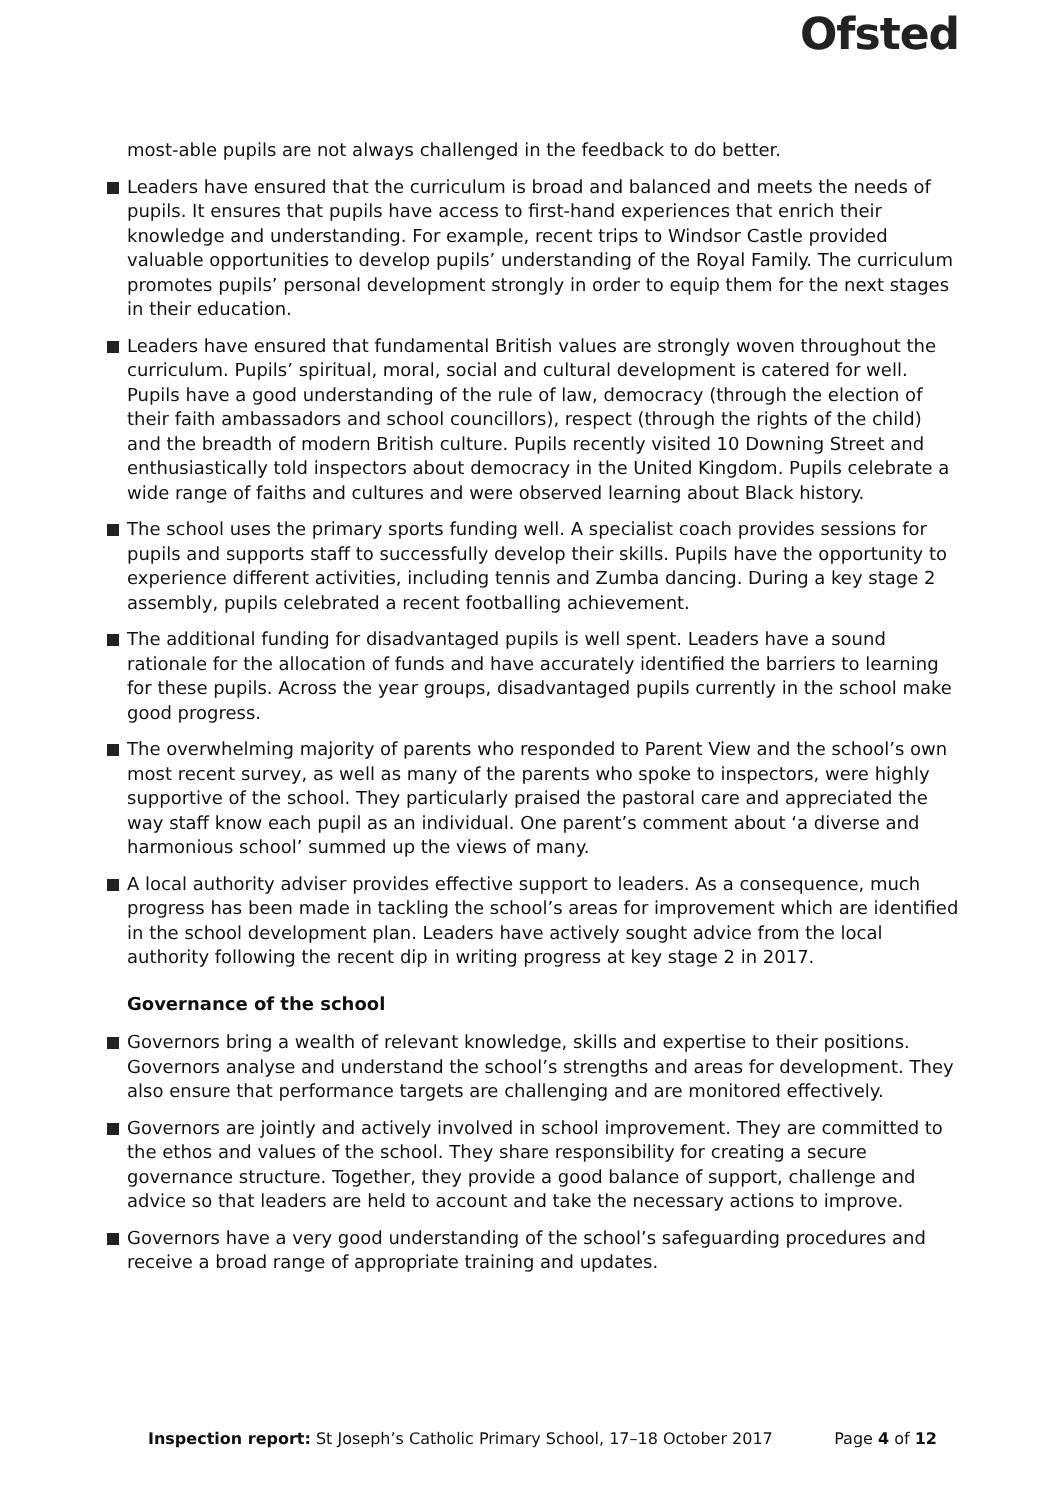Ofsted
most-able pupils are not always challenged in the feedback to do better.
Leaders have ensured that the curriculum is broad and balanced and meets the needs of pupils. It ensures that pupils have access to first-hand experiences that enrich their knowledge and understanding. For example, recent trips to Windsor Castle provided valuable opportunities to develop pupils’ understanding of the Royal Family. The curriculum promotes pupils’ personal development strongly in order to equip them for the next stages in their education.
Leaders have ensured that fundamental British values are strongly woven throughout the curriculum. Pupils’ spiritual, moral, social and cultural development is catered for well. Pupils have a good understanding of the rule of law, democracy (through the election of their faith ambassadors and school councillors), respect (through the rights of the child) and the breadth of modern British culture. Pupils recently visited 10 Downing Street and enthusiastically told inspectors about democracy in the United Kingdom. Pupils celebrate a wide range of faiths and cultures and were observed learning about Black history.
The school uses the primary sports funding well. A specialist coach provides sessions for pupils and supports staff to successfully develop their skills. Pupils have the opportunity to experience different activities, including tennis and Zumba dancing. During a key stage 2 assembly, pupils celebrated a recent footballing achievement.
The additional funding for disadvantaged pupils is well spent. Leaders have a sound rationale for the allocation of funds and have accurately identified the barriers to learning for these pupils. Across the year groups, disadvantaged pupils currently in the school make good progress.
The overwhelming majority of parents who responded to Parent View and the school’s own most recent survey, as well as many of the parents who spoke to inspectors, were highly supportive of the school. They particularly praised the pastoral care and appreciated the way staff know each pupil as an individual. One parent’s comment about ‘a diverse and harmonious school’ summed up the views of many.
A local authority adviser provides effective support to leaders. As a consequence, much progress has been made in tackling the school’s areas for improvement which are identified in the school development plan. Leaders have actively sought advice from the local authority following the recent dip in writing progress at key stage 2 in 2017.
Governance of the school
Governors bring a wealth of relevant knowledge, skills and expertise to their positions. Governors analyse and understand the school’s strengths and areas for development. They also ensure that performance targets are challenging and are monitored effectively.
Governors are jointly and actively involved in school improvement. They are committed to the ethos and values of the school. They share responsibility for creating a secure governance structure. Together, they provide a good balance of support, challenge and advice so that leaders are held to account and take the necessary actions to improve.
Governors have a very good understanding of the school’s safeguarding procedures and receive a broad range of appropriate training and updates.
Inspection report: St Joseph’s Catholic Primary School, 17–18 October 2017 Page 4 of 12